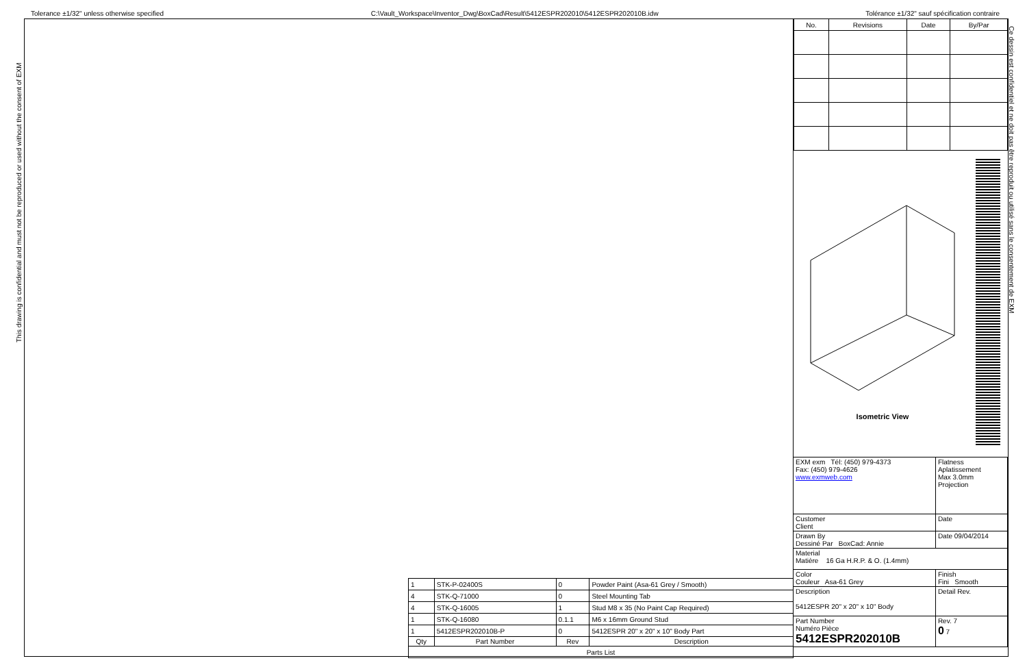Tolerance ±1/32" unless otherwise specified C:\Vault_Workspace\Inventor_Dwg\BoxCad\Result\5412ESPR202010\5412ESPR202010B.idw Tolérance ±1/32" sauf spécification contraire
This drawing is confidential and must not be reproduced or used without the consent of EXM
Ce dessin est confidentiel et ne doit pas être reproduit ou utilisé sans le consentement de EXM
| No. | Revisions | Date | By/Par |
| --- | --- | --- | --- |
Isometric View
| EXM exm Tél: (450) 979-4373 Fax: (450) 979-4626 www.exmweb.com | | Flatness Aplatissement Max 3.0mm Projection |
| Customer Client | | Date |
| Drawn By Dessiné Par BoxCad: Annie | | Date 09/04/2014 |
| Material Matière 16 Ga H.R.P. & O. (1.4mm) | | |
| Color Couleur Asa-61 Grey | Finish Fini Smooth | |
| Description 5412ESPR 20" x 20" x 10" Body | | Detail Rev. |
| Part Number Numéro Pièce 5412ESPR202010B | | Rev. 7 0 7 |
| 1 | STK-P-02400S | 0 | Powder Paint (Asa-61 Grey / Smooth) |
| 4 | STK-Q-71000 | 0 | Steel Mounting Tab |
| 4 | STK-Q-16005 | 1 | Stud M8 x 35 (No Paint Cap Required) |
| 1 | STK-Q-16080 | 0.1.1 | M6 x 16mm Ground Stud |
| 1 | 5412ESPR202010B-P | 0 | 5412ESPR 20" x 20" x 10" Body Part |
| Qty | Part Number | Rev | Description |
| Parts List | | | |